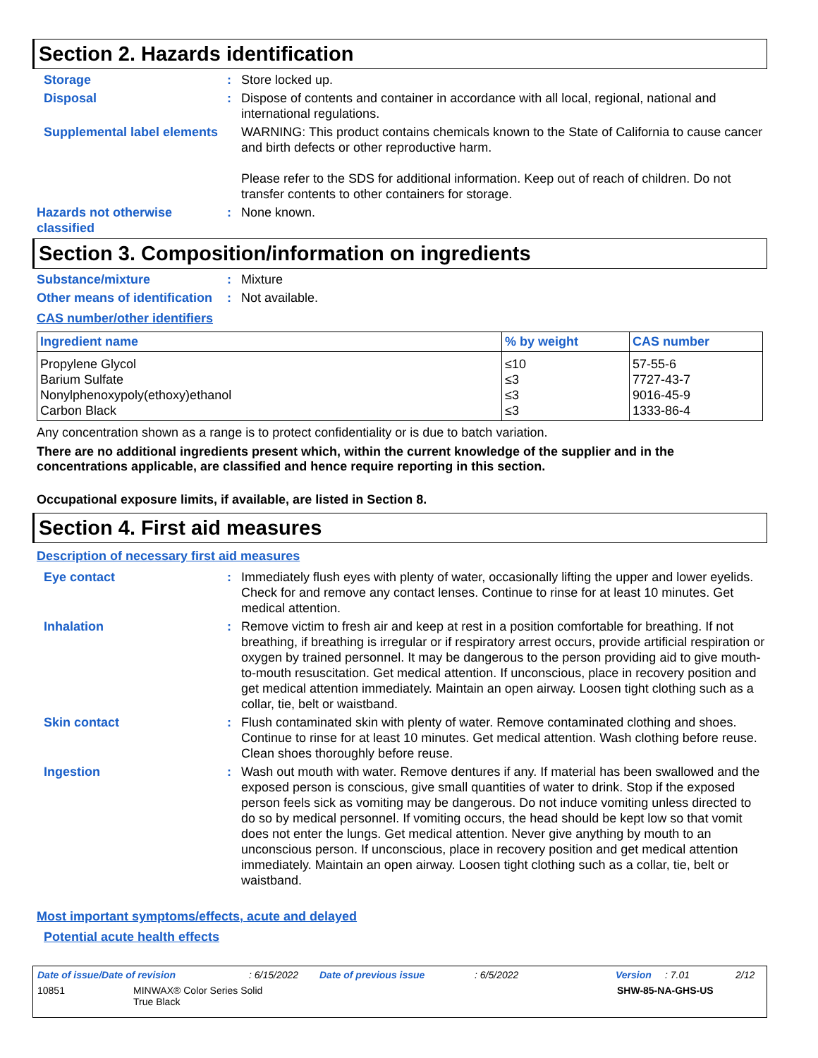Section 2. Hazards identification
Storage : Store locked up.
Disposal : Dispose of contents and container in accordance with all local, regional, national and international regulations.
Supplemental label elements
WARNING: This product contains chemicals known to the State of California to cause cancer and birth defects or other reproductive harm.
Please refer to the SDS for additional information. Keep out of reach of children. Do not transfer contents to other containers for storage.
Hazards not otherwise classified
: None known.
Section 3. Composition/information on ingredients
Substance/mixture : Mixture
Other means of identification
: Not available.
CAS number/other identifiers
| Ingredient name | % by weight | CAS number |
| --- | --- | --- |
| Propylene Glycol | ≤10 | 57-55-6 |
| Barium Sulfate | ≤3 | 7727-43-7 |
| Nonylphenoxypoly(ethoxy)ethanol | ≤3 | 9016-45-9 |
| Carbon Black | ≤3 | 1333-86-4 |
Any concentration shown as a range is to protect confidentiality or is due to batch variation.
There are no additional ingredients present which, within the current knowledge of the supplier and in the concentrations applicable, are classified and hence require reporting in this section.
Occupational exposure limits, if available, are listed in Section 8.
Section 4. First aid measures
Description of necessary first aid measures
Eye contact : Immediately flush eyes with plenty of water, occasionally lifting the upper and lower eyelids. Check for and remove any contact lenses. Continue to rinse for at least 10 minutes. Get medical attention.
Inhalation : Remove victim to fresh air and keep at rest in a position comfortable for breathing. If not breathing, if breathing is irregular or if respiratory arrest occurs, provide artificial respiration or oxygen by trained personnel. It may be dangerous to the person providing aid to give mouth-to-mouth resuscitation. Get medical attention. If unconscious, place in recovery position and get medical attention immediately. Maintain an open airway. Loosen tight clothing such as a collar, tie, belt or waistband.
Skin contact : Flush contaminated skin with plenty of water. Remove contaminated clothing and shoes. Continue to rinse for at least 10 minutes. Get medical attention. Wash clothing before reuse. Clean shoes thoroughly before reuse.
Ingestion : Wash out mouth with water. Remove dentures if any. If material has been swallowed and the exposed person is conscious, give small quantities of water to drink. Stop if the exposed person feels sick as vomiting may be dangerous. Do not induce vomiting unless directed to do so by medical personnel. If vomiting occurs, the head should be kept low so that vomit does not enter the lungs. Get medical attention. Never give anything by mouth to an unconscious person. If unconscious, place in recovery position and get medical attention immediately. Maintain an open airway. Loosen tight clothing such as a collar, tie, belt or waistband.
Most important symptoms/effects, acute and delayed
Potential acute health effects
Date of issue/Date of revision: 6/15/2022 Date of previous issue: 6/5/2022 Version: 7.01 2/12
10851 MINWAX® Color Series Solid
True Black SHW-85-NA-GHS-US